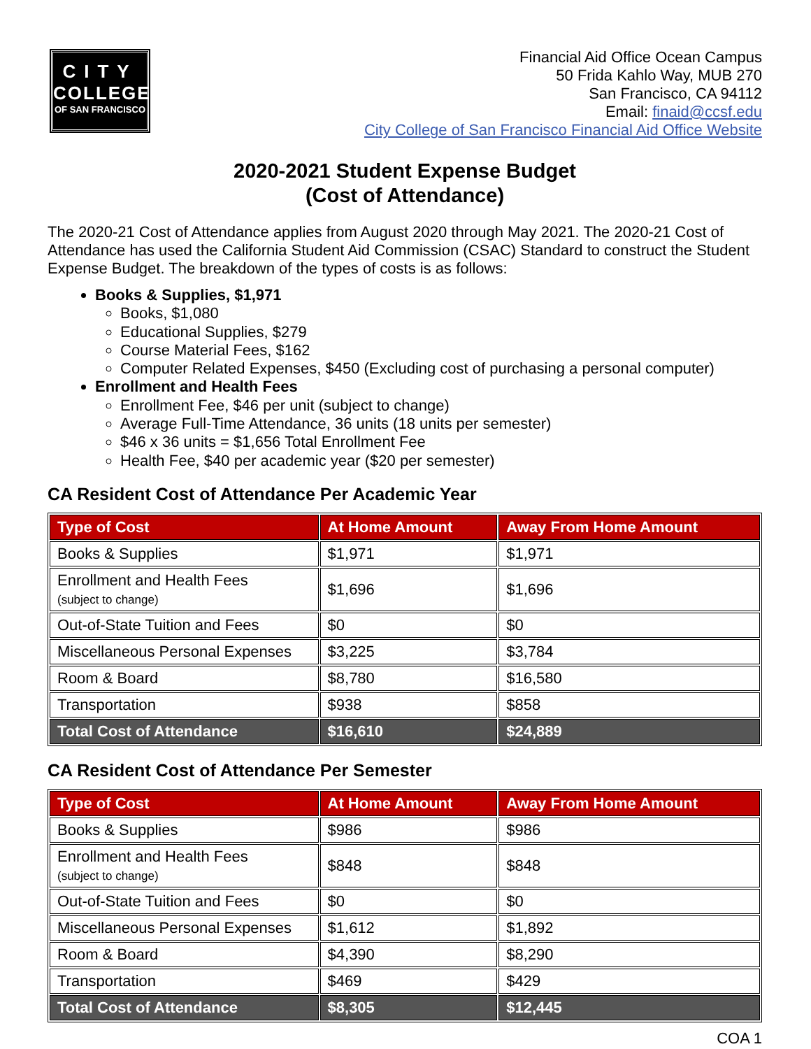CITY
COLLEGE
OF SAN FRANCISCO
Financial Aid Office Ocean Campus
50 Frida Kahlo Way, MUB 270
San Francisco, CA 94112
Email: finaid@ccsf.edu
City College of San Francisco Financial Aid Office Website
2020-2021 Student Expense Budget
(Cost of Attendance)
The 2020-21 Cost of Attendance applies from August 2020 through May 2021. The 2020-21 Cost of Attendance has used the California Student Aid Commission (CSAC) Standard to construct the Student Expense Budget. The breakdown of the types of costs is as follows:
Books & Supplies, $1,971
Books, $1,080
Educational Supplies, $279
Course Material Fees, $162
Computer Related Expenses, $450 (Excluding cost of purchasing a personal computer)
Enrollment and Health Fees
Enrollment Fee, $46 per unit (subject to change)
Average Full-Time Attendance, 36 units (18 units per semester)
$46 x 36 units = $1,656 Total Enrollment Fee
Health Fee, $40 per academic year ($20 per semester)
CA Resident Cost of Attendance Per Academic Year
| Type of Cost | At Home Amount | Away From Home Amount |
| --- | --- | --- |
| Books & Supplies | $1,971 | $1,971 |
| Enrollment and Health Fees (subject to change) | $1,696 | $1,696 |
| Out-of-State Tuition and Fees | $0 | $0 |
| Miscellaneous Personal Expenses | $3,225 | $3,784 |
| Room & Board | $8,780 | $16,580 |
| Transportation | $938 | $858 |
| Total Cost of Attendance | $16,610 | $24,889 |
CA Resident Cost of Attendance Per Semester
| Type of Cost | At Home Amount | Away From Home Amount |
| --- | --- | --- |
| Books & Supplies | $986 | $986 |
| Enrollment and Health Fees (subject to change) | $848 | $848 |
| Out-of-State Tuition and Fees | $0 | $0 |
| Miscellaneous Personal Expenses | $1,612 | $1,892 |
| Room & Board | $4,390 | $8,290 |
| Transportation | $469 | $429 |
| Total Cost of Attendance | $8,305 | $12,445 |
COA 1